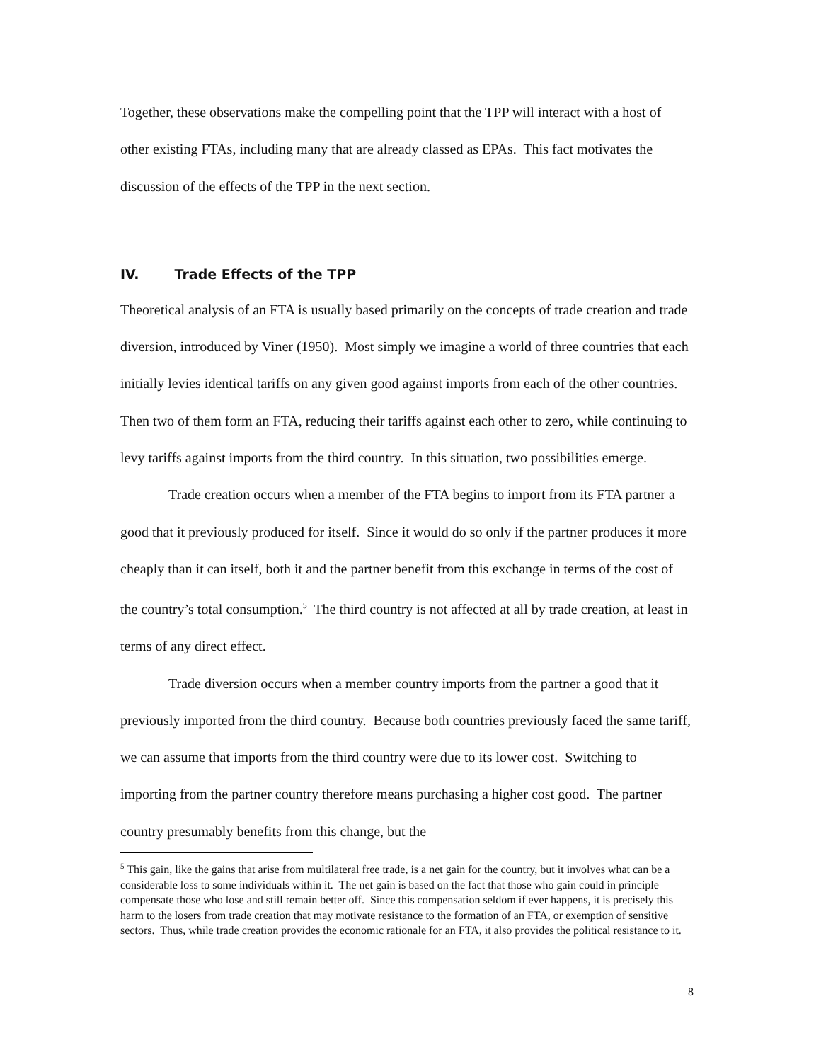Together, these observations make the compelling point that the TPP will interact with a host of other existing FTAs, including many that are already classed as EPAs. This fact motivates the discussion of the effects of the TPP in the next section.
IV. Trade Effects of the TPP
Theoretical analysis of an FTA is usually based primarily on the concepts of trade creation and trade diversion, introduced by Viner (1950). Most simply we imagine a world of three countries that each initially levies identical tariffs on any given good against imports from each of the other countries. Then two of them form an FTA, reducing their tariffs against each other to zero, while continuing to levy tariffs against imports from the third country. In this situation, two possibilities emerge.
Trade creation occurs when a member of the FTA begins to import from its FTA partner a good that it previously produced for itself. Since it would do so only if the partner produces it more cheaply than it can itself, both it and the partner benefit from this exchange in terms of the cost of the country’s total consumption.<sup>5</sup> The third country is not affected at all by trade creation, at least in terms of any direct effect.
Trade diversion occurs when a member country imports from the partner a good that it previously imported from the third country. Because both countries previously faced the same tariff, we can assume that imports from the third country were due to its lower cost. Switching to importing from the partner country therefore means purchasing a higher cost good. The partner country presumably benefits from this change, but the
<sup>5</sup> This gain, like the gains that arise from multilateral free trade, is a net gain for the country, but it involves what can be a considerable loss to some individuals within it. The net gain is based on the fact that those who gain could in principle compensate those who lose and still remain better off. Since this compensation seldom if ever happens, it is precisely this harm to the losers from trade creation that may motivate resistance to the formation of an FTA, or exemption of sensitive sectors. Thus, while trade creation provides the economic rationale for an FTA, it also provides the political resistance to it.
8